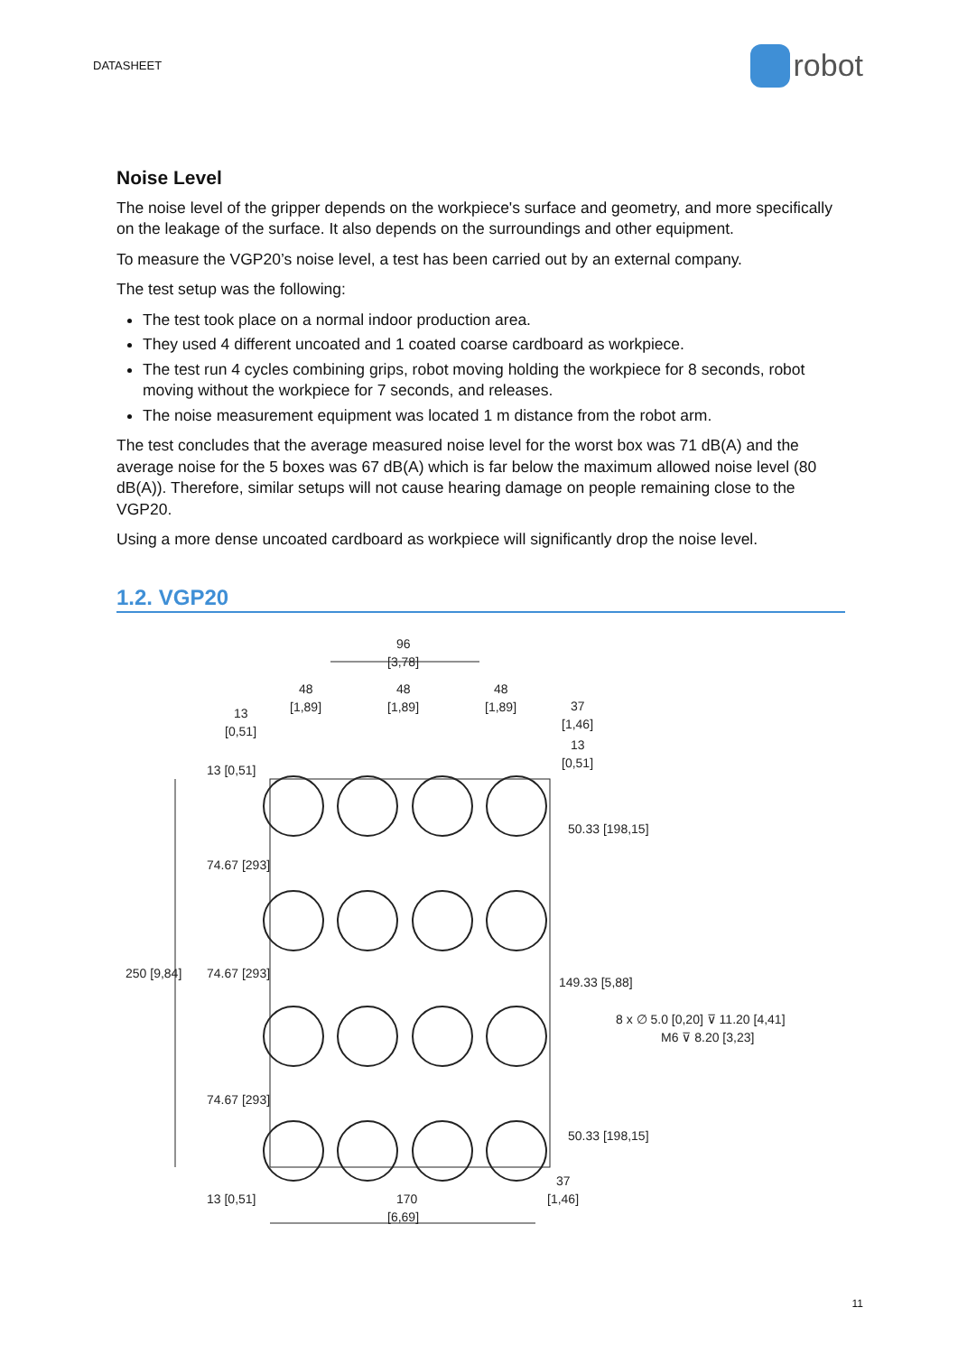DATASHEET
robot
Noise Level
The noise level of the gripper depends on the workpiece's surface and geometry, and more specifically on the leakage of the surface. It also depends on the surroundings and other equipment.
To measure the VGP20’s noise level, a test has been carried out by an external company.
The test setup was the following:
The test took place on a normal indoor production area.
They used 4 different uncoated and 1 coated coarse cardboard as workpiece.
The test run 4 cycles combining grips, robot moving holding the workpiece for 8 seconds, robot moving without the workpiece for 7 seconds, and releases.
The noise measurement equipment was located 1 m distance from the robot arm.
The test concludes that the average measured noise level for the worst box was 71 dB(A) and the average noise for the 5 boxes was 67 dB(A) which is far below the maximum allowed noise level (80 dB(A)). Therefore, similar setups will not cause hearing damage on people remaining close to the VGP20.
Using a more dense uncoated cardboard as workpiece will significantly drop the noise level.
1.2. VGP20
96
[3,78]
48
[1,89]
48
[1,89]
48
[1,89]
13
[0,51]
37
[1,46]
13
[0,51]
250 [9,84]
74.67 [293]
74.67 [293]
74.67 [293]
13 [0,51]
13 [0,51]
50.33 [198,15]
149.33 [5,88]
50.33 [198,15]
8 x ∅ 5.0 [0,20] ⊽ 11.20 [4,41]
M6 ⊽ 8.20 [3,23]
170
[6,69]
37
[1,46]
11